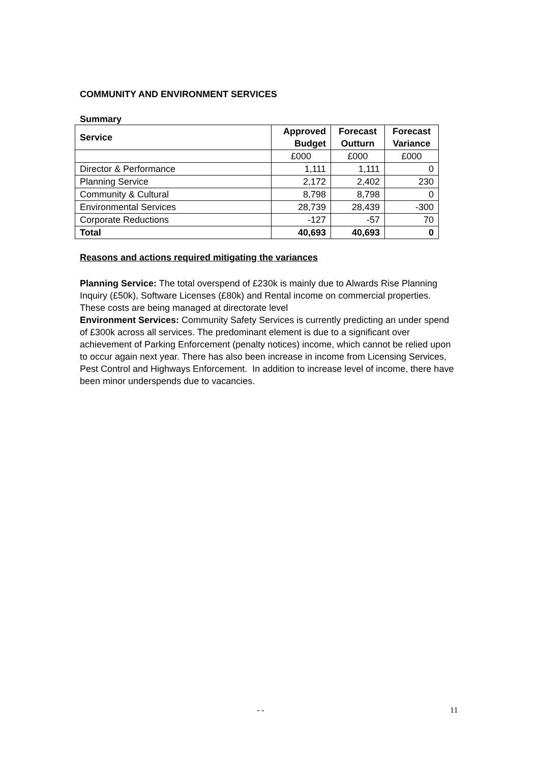COMMUNITY AND ENVIRONMENT SERVICES
Summary
| Service | Approved Budget | Forecast Outturn | Forecast Variance |
| --- | --- | --- | --- |
| | £000 | £000 | £000 |
| Director & Performance | 1,111 | 1,111 | 0 |
| Planning Service | 2,172 | 2,402 | 230 |
| Community & Cultural | 8,798 | 8,798 | 0 |
| Environmental Services | 28,739 | 28,439 | -300 |
| Corporate Reductions | -127 | -57 | 70 |
| Total | 40,693 | 40,693 | 0 |
Reasons and actions required mitigating the variances
Planning Service: The total overspend of £230k is mainly due to Alwards Rise Planning Inquiry (£50k), Software Licenses (£80k) and Rental income on commercial properties. These costs are being managed at directorate level
Environment Services: Community Safety Services is currently predicting an under spend of £300k across all services. The predominant element is due to a significant over achievement of Parking Enforcement (penalty notices) income, which cannot be relied upon to occur again next year. There has also been increase in income from Licensing Services, Pest Control and Highways Enforcement. In addition to increase level of income, there have been minor underspends due to vacancies.
- - 11